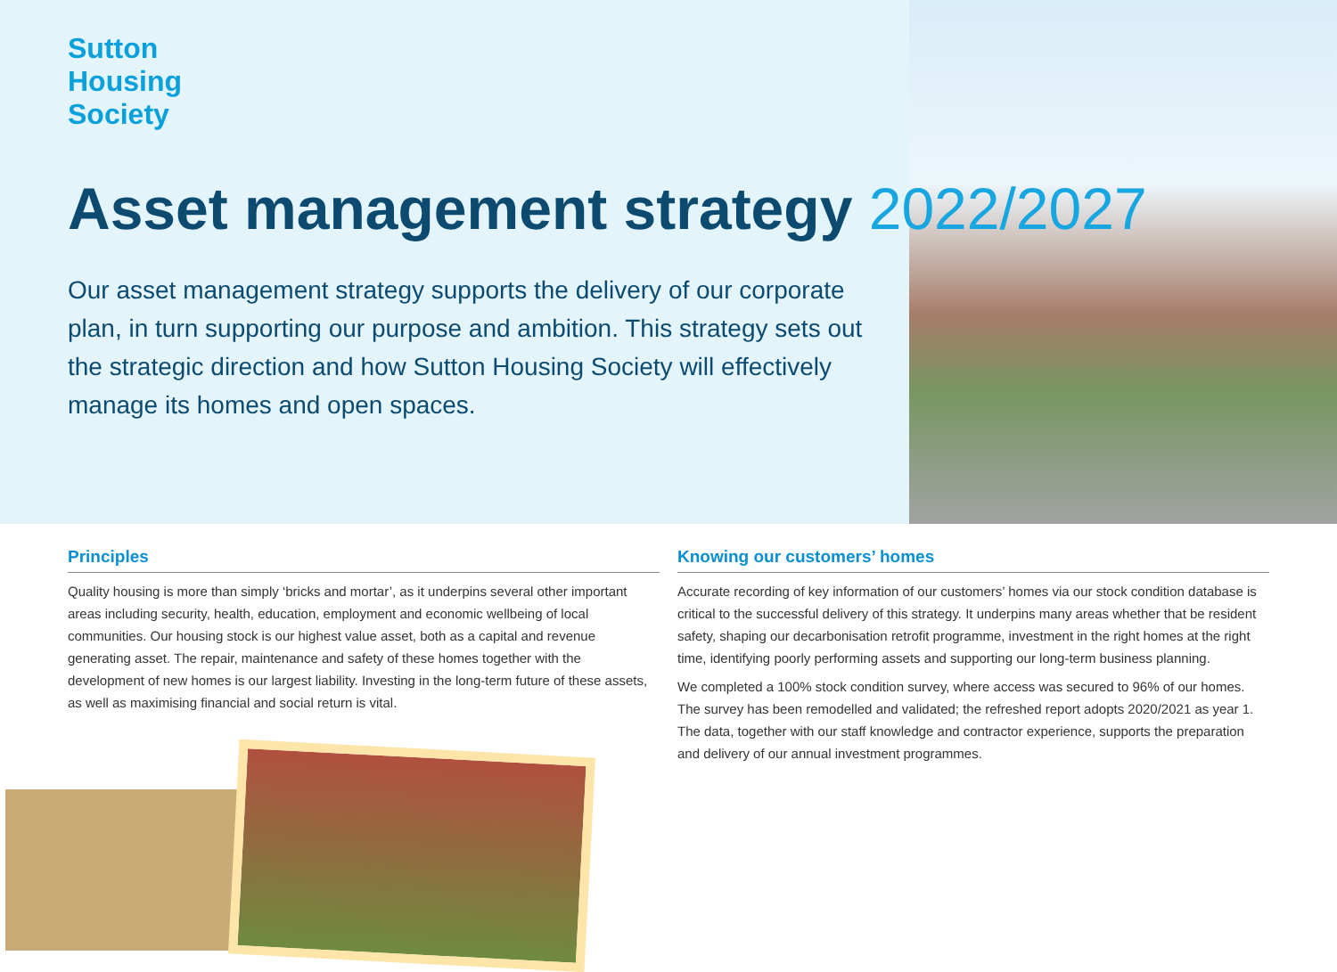Sutton
Housing
Society
Asset management strategy 2022/2027
Our asset management strategy supports the delivery of our corporate plan, in turn supporting our purpose and ambition. This strategy sets out the strategic direction and how Sutton Housing Society will effectively manage its homes and open spaces.
Principles
Quality housing is more than simply ‘bricks and mortar’, as it underpins several other important areas including security, health, education, employment and economic wellbeing of local communities. Our housing stock is our highest value asset, both as a capital and revenue generating asset. The repair, maintenance and safety of these homes together with the development of new homes is our largest liability. Investing in the long-term future of these assets, as well as maximising financial and social return is vital.
Knowing our customers’ homes
Accurate recording of key information of our customers’ homes via our stock condition database is critical to the successful delivery of this strategy. It underpins many areas whether that be resident safety, shaping our decarbonisation retrofit programme, investment in the right homes at the right time, identifying poorly performing assets and supporting our long-term business planning.
We completed a 100% stock condition survey, where access was secured to 96% of our homes. The survey has been remodelled and validated; the refreshed report adopts 2020/2021 as year 1. The data, together with our staff knowledge and contractor experience, supports the preparation and delivery of our annual investment programmes.